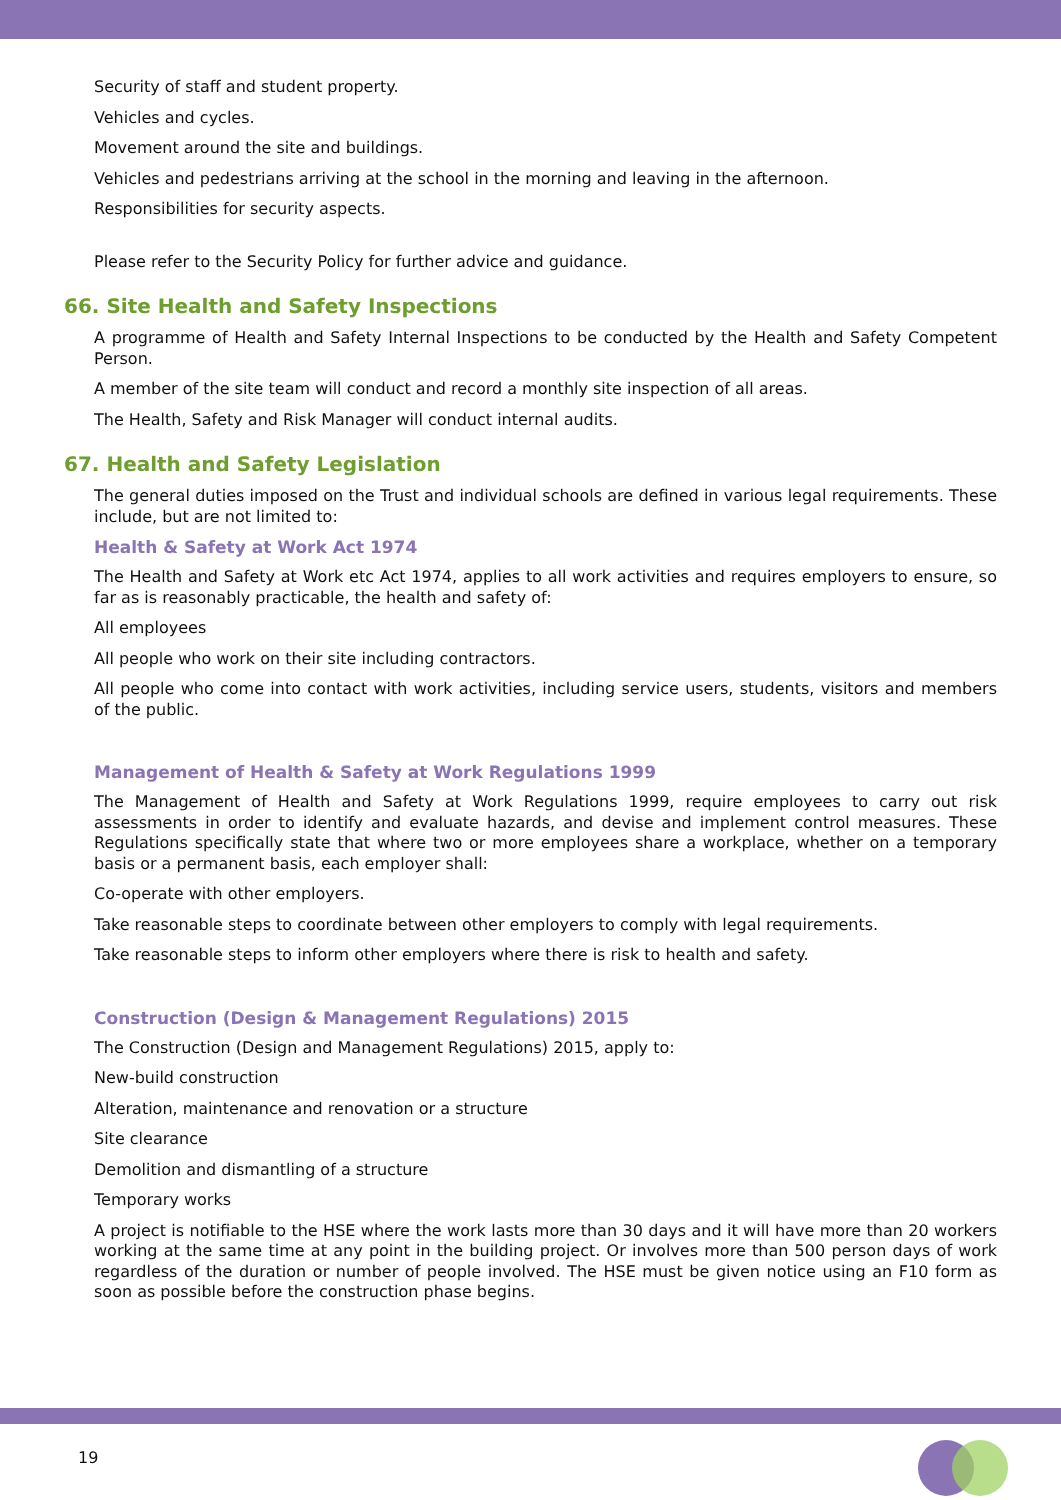Security of staff and student property.
Vehicles and cycles.
Movement around the site and buildings.
Vehicles and pedestrians arriving at the school in the morning and leaving in the afternoon.
Responsibilities for security aspects.
Please refer to the Security Policy for further advice and guidance.
66. Site Health and Safety Inspections
A programme of Health and Safety Internal Inspections to be conducted by the Health and Safety Competent Person.
A member of the site team will conduct and record a monthly site inspection of all areas.
The Health, Safety and Risk Manager will conduct internal audits.
67. Health and Safety Legislation
The general duties imposed on the Trust and individual schools are defined in various legal requirements. These include, but are not limited to:
Health & Safety at Work Act 1974
The Health and Safety at Work etc Act 1974, applies to all work activities and requires employers to ensure, so far as is reasonably practicable, the health and safety of:
All employees
All people who work on their site including contractors.
All people who come into contact with work activities, including service users, students, visitors and members of the public.
Management of Health & Safety at Work Regulations 1999
The Management of Health and Safety at Work Regulations 1999, require employees to carry out risk assessments in order to identify and evaluate hazards, and devise and implement control measures. These Regulations specifically state that where two or more employees share a workplace, whether on a temporary basis or a permanent basis, each employer shall:
Co-operate with other employers.
Take reasonable steps to coordinate between other employers to comply with legal requirements.
Take reasonable steps to inform other employers where there is risk to health and safety.
Construction (Design & Management Regulations) 2015
The Construction (Design and Management Regulations) 2015, apply to:
New-build construction
Alteration, maintenance and renovation or a structure
Site clearance
Demolition and dismantling of a structure
Temporary works
A project is notifiable to the HSE where the work lasts more than 30 days and it will have more than 20 workers working at the same time at any point in the building project. Or involves more than 500 person days of work regardless of the duration or number of people involved. The HSE must be given notice using an F10 form as soon as possible before the construction phase begins.
19